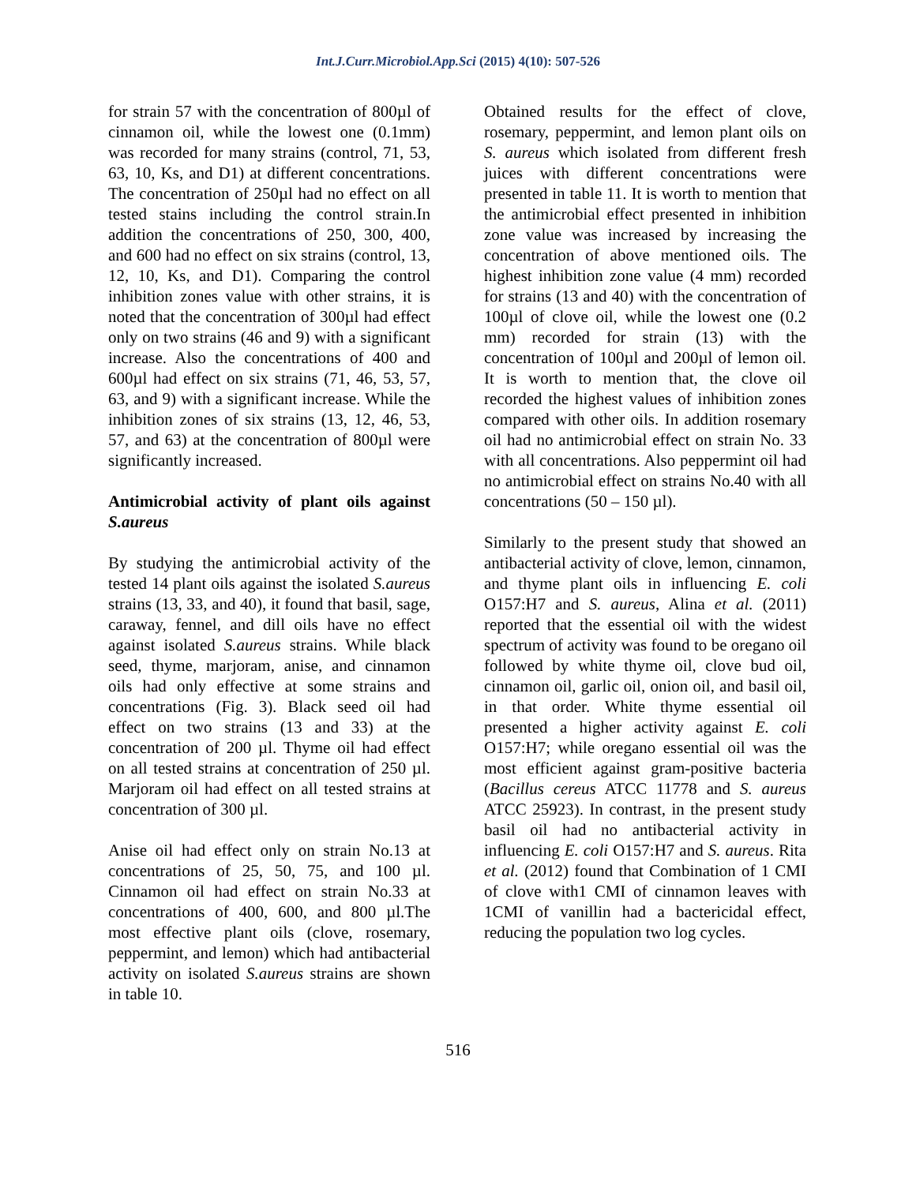Int.J.Curr.Microbiol.App.Sci (2015) 4(10): 507-526
for strain 57 with the concentration of 800µl of cinnamon oil, while the lowest one (0.1mm) was recorded for many strains (control, 71, 53, 63, 10, Ks, and D1) at different concentrations. The concentration of 250µl had no effect on all tested stains including the control strain.In addition the concentrations of 250, 300, 400, and 600 had no effect on six strains (control, 13, 12, 10, Ks, and D1). Comparing the control inhibition zones value with other strains, it is noted that the concentration of 300µl had effect only on two strains (46 and 9) with a significant increase. Also the concentrations of 400 and 600µl had effect on six strains (71, 46, 53, 57, 63, and 9) with a significant increase. While the inhibition zones of six strains (13, 12, 46, 53, 57, and 63) at the concentration of 800µl were significantly increased.
Antimicrobial activity of plant oils against S.aureus
By studying the antimicrobial activity of the tested 14 plant oils against the isolated S.aureus strains (13, 33, and 40), it found that basil, sage, caraway, fennel, and dill oils have no effect against isolated S.aureus strains. While black seed, thyme, marjoram, anise, and cinnamon oils had only effective at some strains and concentrations (Fig. 3). Black seed oil had effect on two strains (13 and 33) at the concentration of 200 µl. Thyme oil had effect on all tested strains at concentration of 250 µl. Marjoram oil had effect on all tested strains at concentration of 300 µl.
Anise oil had effect only on strain No.13 at concentrations of 25, 50, 75, and 100 µl. Cinnamon oil had effect on strain No.33 at concentrations of 400, 600, and 800 µl.The most effective plant oils (clove, rosemary, peppermint, and lemon) which had antibacterial activity on isolated S.aureus strains are shown in table 10.
Obtained results for the effect of clove, rosemary, peppermint, and lemon plant oils on S. aureus which isolated from different fresh juices with different concentrations were presented in table 11. It is worth to mention that the antimicrobial effect presented in inhibition zone value was increased by increasing the concentration of above mentioned oils. The highest inhibition zone value (4 mm) recorded for strains (13 and 40) with the concentration of 100µl of clove oil, while the lowest one (0.2 mm) recorded for strain (13) with the concentration of 100µl and 200µl of lemon oil. It is worth to mention that, the clove oil recorded the highest values of inhibition zones compared with other oils. In addition rosemary oil had no antimicrobial effect on strain No. 33 with all concentrations. Also peppermint oil had no antimicrobial effect on strains No.40 with all concentrations (50 – 150 µl).
Similarly to the present study that showed an antibacterial activity of clove, lemon, cinnamon, and thyme plant oils in influencing E. coli O157:H7 and S. aureus, Alina et al. (2011) reported that the essential oil with the widest spectrum of activity was found to be oregano oil followed by white thyme oil, clove bud oil, cinnamon oil, garlic oil, onion oil, and basil oil, in that order. White thyme essential oil presented a higher activity against E. coli O157:H7; while oregano essential oil was the most efficient against gram-positive bacteria (Bacillus cereus ATCC 11778 and S. aureus ATCC 25923). In contrast, in the present study basil oil had no antibacterial activity in influencing E. coli O157:H7 and S. aureus. Rita et al. (2012) found that Combination of 1 CMI of clove with1 CMI of cinnamon leaves with 1CMI of vanillin had a bactericidal effect, reducing the population two log cycles.
516